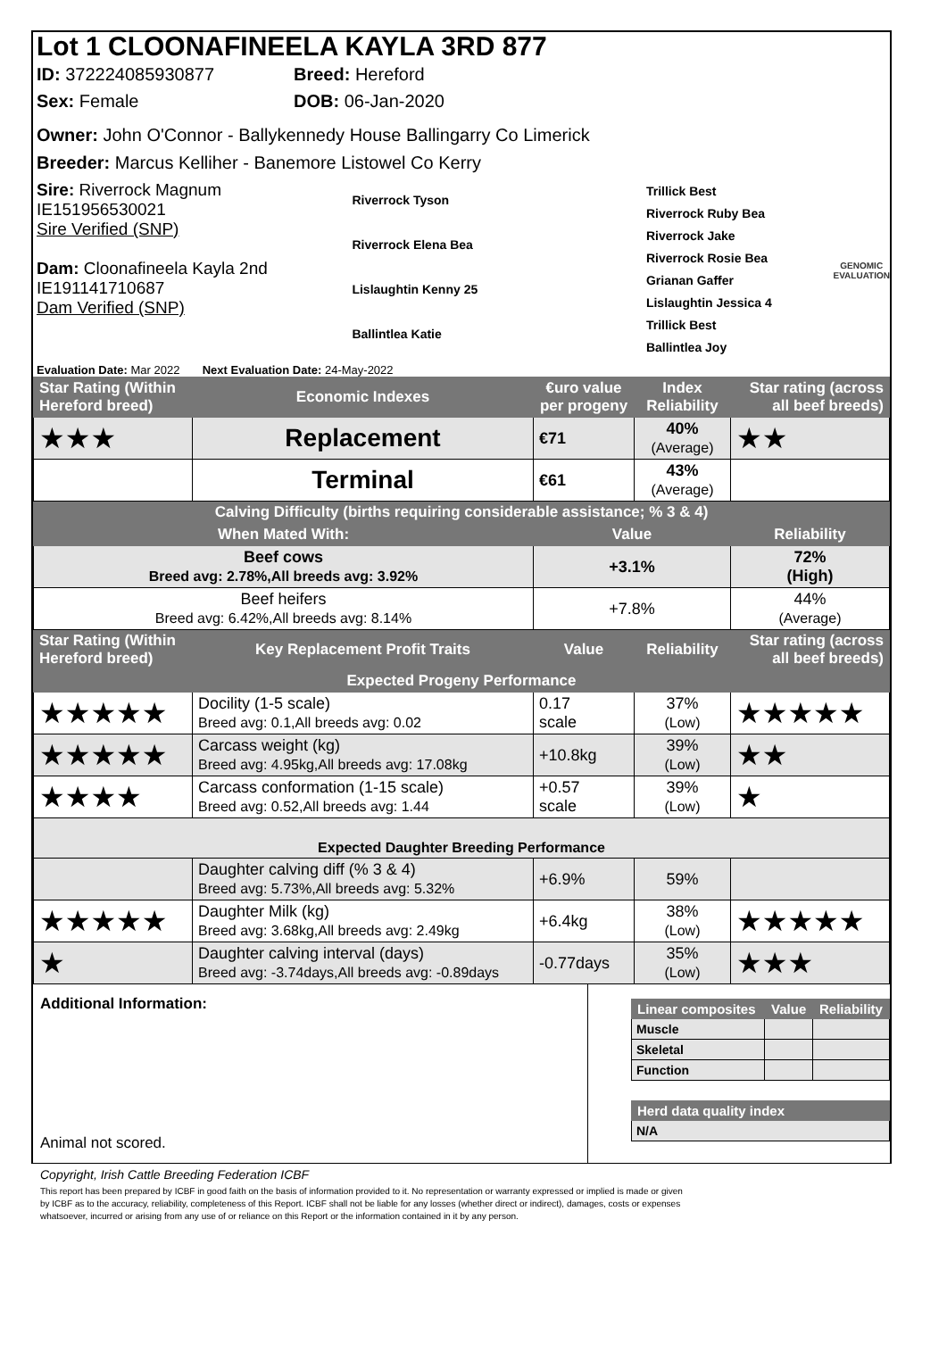Lot 1 CLOONAFINEELA KAYLA 3RD 877
ID: 372224085930877 Breed: Hereford
Sex: Female DOB: 06-Jan-2020
Owner: John O'Connor - Ballykennedy House Ballingarry Co Limerick
Breeder: Marcus Kelliher - Banemore Listowel Co Kerry
Sire: Riverrock Magnum
IE151956530021
Sire Verified (SNP)
Dam: Cloonafineela Kayla 2nd
IE191141710687
Dam Verified (SNP)
Riverrock Tyson
Riverrock Elena Bea
Lislaughtin Kenny 25
Ballintlea Katie
Trillick Best
Riverrock Ruby Bea
Riverrock Jake
Riverrock Rosie Bea
Grianan Gaffer
Lislaughtin Jessica 4
Trillick Best
Ballintlea Joy
GENOMIC
EVALUATION
Evaluation Date: Mar 2022 Next Evaluation Date: 24-May-2022
| Star Rating (Within Hereford breed) | Economic Indexes | €uro value per progeny | Index Reliability | Star rating (across all beef breeds) |
| --- | --- | --- | --- | --- |
| ★★★ | Replacement | €71 | 40% (Average) | ★★ |
| | Terminal | €61 | 43% (Average) | |
| Calving Difficulty (births requiring considerable assistance; % 3 & 4) | | | | |
| When Mated With: | | Value | | Reliability |
| Beef cows Breed avg: 2.78%,All breeds avg: 3.92% | | +3.1% | | 72% (High) |
| Beef heifers Breed avg: 6.42%,All breeds avg: 8.14% | | +7.8% | | 44% (Average) |
| Star Rating (Within Hereford breed) | Key Replacement Profit Traits | Value | Reliability | Star rating (across all beef breeds) |
| Expected Progeny Performance | | | | |
| ★★★★★ | Docility (1-5 scale) Breed avg: 0.1,All breeds avg: 0.02 | 0.17 scale | 37% (Low) | ★★★★★ |
| ★★★★★ | Carcass weight (kg) Breed avg: 4.95kg,All breeds avg: 17.08kg | +10.8kg | 39% (Low) | ★★ |
| ★★★★ | Carcass conformation (1-15 scale) Breed avg: 0.52,All breeds avg: 1.44 | +0.57 scale | 39% (Low) | ★ |
| Expected Daughter Breeding Performance | | | | |
| | Daughter calving diff (% 3 & 4) Breed avg: 5.73%,All breeds avg: 5.32% | +6.9% | 59% | |
| ★★★★★ | Daughter Milk (kg) Breed avg: 3.68kg,All breeds avg: 2.49kg | +6.4kg | 38% (Low) | ★★★★★ |
| ★ | Daughter calving interval (days) Breed avg: -3.74days,All breeds avg: -0.89days | -0.77days | 35% (Low) | ★★★ |
Additional Information:
Animal not scored.
| Linear composites | Value | Reliability |
| --- | --- | --- |
| Muscle | | |
| Skeletal | | |
| Function | | |
| Herd data quality index |
| --- |
| N/A |
Copyright, Irish Cattle Breeding Federation ICBF
This report has been prepared by ICBF in good faith on the basis of information provided to it. No representation or warranty expressed or implied is made or given by ICBF as to the accuracy, reliability, completeness of this Report. ICBF shall not be liable for any losses (whether direct or indirect), damages, costs or expenses whatsoever, incurred or arising from any use of or reliance on this Report or the information contained in it by any person.